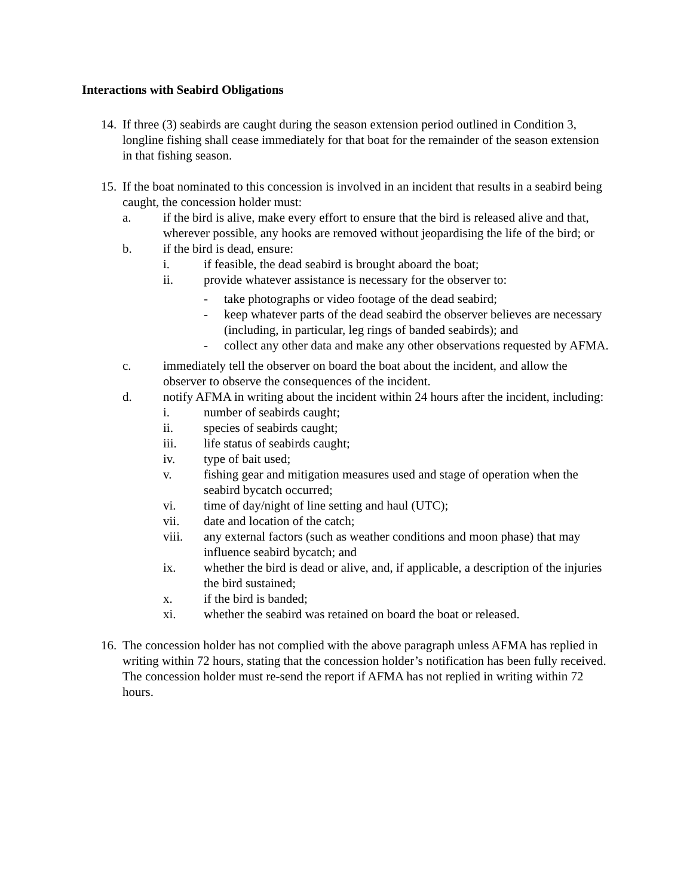Interactions with Seabird Obligations
14.
If three (3) seabirds are caught during the season extension period outlined in Condition 3, longline fishing shall cease immediately for that boat for the remainder of the season extension in that fishing season.
15.
If the boat nominated to this concession is involved in an incident that results in a seabird being caught, the concession holder must:
a. if the bird is alive, make every effort to ensure that the bird is released alive and that, wherever possible, any hooks are removed without jeopardising the life of the bird; or
b. if the bird is dead, ensure:
i. if feasible, the dead seabird is brought aboard the boat;
ii. provide whatever assistance is necessary for the observer to:
- take photographs or video footage of the dead seabird;
- keep whatever parts of the dead seabird the observer believes are necessary (including, in particular, leg rings of banded seabirds); and
- collect any other data and make any other observations requested by AFMA.
c. immediately tell the observer on board the boat about the incident, and allow the observer to observe the consequences of the incident.
d. notify AFMA in writing about the incident within 24 hours after the incident, including:
i. number of seabirds caught;
ii. species of seabirds caught;
iii. life status of seabirds caught;
iv. type of bait used;
v. fishing gear and mitigation measures used and stage of operation when the seabird bycatch occurred;
vi. time of day/night of line setting and haul (UTC);
vii. date and location of the catch;
viii. any external factors (such as weather conditions and moon phase) that may influence seabird bycatch; and
ix. whether the bird is dead or alive, and, if applicable, a description of the injuries the bird sustained;
x. if the bird is banded;
xi. whether the seabird was retained on board the boat or released.
16.
The concession holder has not complied with the above paragraph unless AFMA has replied in writing within 72 hours, stating that the concession holder’s notification has been fully received. The concession holder must re-send the report if AFMA has not replied in writing within 72 hours.